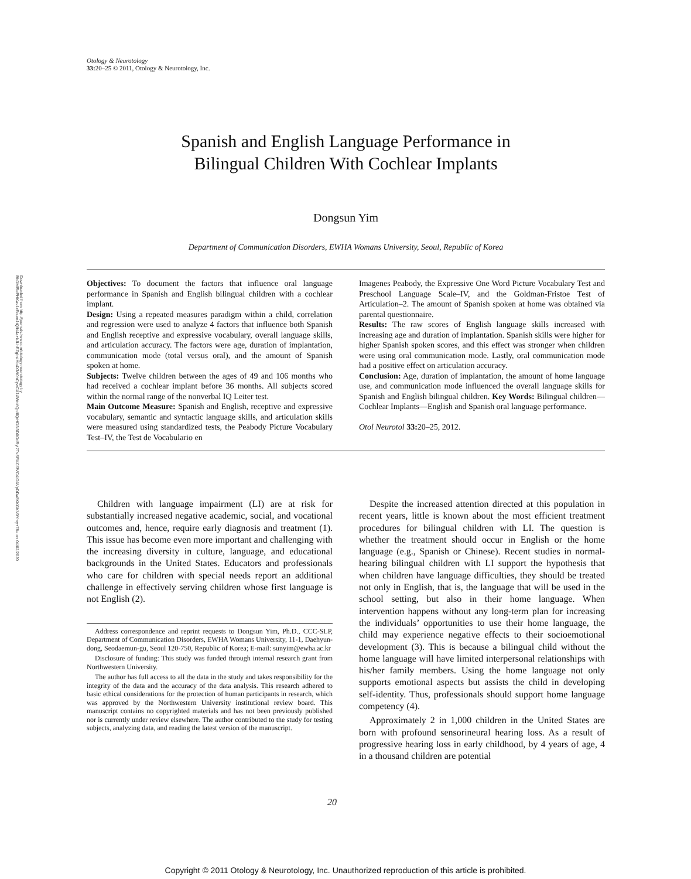Otology & Neurotology
33: 20–25 © 2011, Otology & Neurotology, Inc.
Downloaded from http://journals.lww.com/otology-neurotology by BhDMf5ePHKav1zEoum1tQfN4a+kJLhEZgbsIHo4XMi0hCywCX1AWnYQp/IlQrHD3i3D0OdRyi7TvSFl4Cf3VC4/OAVpDDa8KKGKV0Ymy+78= on 04/02/2020
Spanish and English Language Performance in
Bilingual Children With Cochlear Implants
Dongsun Yim
Department of Communication Disorders, EWHA Womans University, Seoul, Republic of Korea
Objectives: To document the factors that influence oral language performance in Spanish and English bilingual children with a cochlear implant.
Design: Using a repeated measures paradigm within a child, correlation and regression were used to analyze 4 factors that influence both Spanish and English receptive and expressive vocabulary, overall language skills, and articulation accuracy. The factors were age, duration of implantation, communication mode (total versus oral), and the amount of Spanish spoken at home.
Subjects: Twelve children between the ages of 49 and 106 months who had received a cochlear implant before 36 months. All subjects scored within the normal range of the nonverbal IQ Leiter test.
Main Outcome Measure: Spanish and English, receptive and expressive vocabulary, semantic and syntactic language skills, and articulation skills were measured using standardized tests, the Peabody Picture Vocabulary Test–IV, the Test de Vocabulario en
Imagenes Peabody, the Expressive One Word Picture Vocabulary Test and Preschool Language Scale–IV, and the Goldman-Fristoe Test of Articulation–2. The amount of Spanish spoken at home was obtained via parental questionnaire.
Results: The raw scores of English language skills increased with increasing age and duration of implantation. Spanish skills were higher for higher Spanish spoken scores, and this effect was stronger when children were using oral communication mode. Lastly, oral communication mode had a positive effect on articulation accuracy.
Conclusion: Age, duration of implantation, the amount of home language use, and communication mode influenced the overall language skills for Spanish and English bilingual children. Key Words: Bilingual children—Cochlear Implants—English and Spanish oral language performance.
Otol Neurotol 33: 20–25, 2012.
Children with language impairment (LI) are at risk for substantially increased negative academic, social, and vocational outcomes and, hence, require early diagnosis and treatment (1). This issue has become even more important and challenging with the increasing diversity in culture, language, and educational backgrounds in the United States. Educators and professionals who care for children with special needs report an additional challenge in effectively serving children whose first language is not English (2).
Address correspondence and reprint requests to Dongsun Yim, Ph.D., CCC-SLP, Department of Communication Disorders, EWHA Womans University, 11-1, Daehyun-dong, Seodaemun-gu, Seoul 120-750, Republic of Korea; E-mail: sunyim@ewha.ac.kr
Disclosure of funding: This study was funded through internal research grant from Northwestern University.
The author has full access to all the data in the study and takes responsibility for the integrity of the data and the accuracy of the data analysis. This research adhered to basic ethical considerations for the protection of human participants in research, which was approved by the Northwestern University institutional review board. This manuscript contains no copyrighted materials and has not been previously published nor is currently under review elsewhere. The author contributed to the study for testing subjects, analyzing data, and reading the latest version of the manuscript.
Despite the increased attention directed at this population in recent years, little is known about the most efficient treatment procedures for bilingual children with LI. The question is whether the treatment should occur in English or the home language (e.g., Spanish or Chinese). Recent studies in normal-hearing bilingual children with LI support the hypothesis that when children have language difficulties, they should be treated not only in English, that is, the language that will be used in the school setting, but also in their home language. When intervention happens without any long-term plan for increasing the individuals’ opportunities to use their home language, the child may experience negative effects to their socioemotional development (3). This is because a bilingual child without the home language will have limited interpersonal relationships with his/her family members. Using the home language not only supports emotional aspects but assists the child in developing self-identity. Thus, professionals should support home language competency (4).
Approximately 2 in 1,000 children in the United States are born with profound sensorineural hearing loss. As a result of progressive hearing loss in early childhood, by 4 years of age, 4 in a thousand children are potential
20
Copyright © 2011 Otology & Neurotology, Inc. Unauthorized reproduction of this article is prohibited.